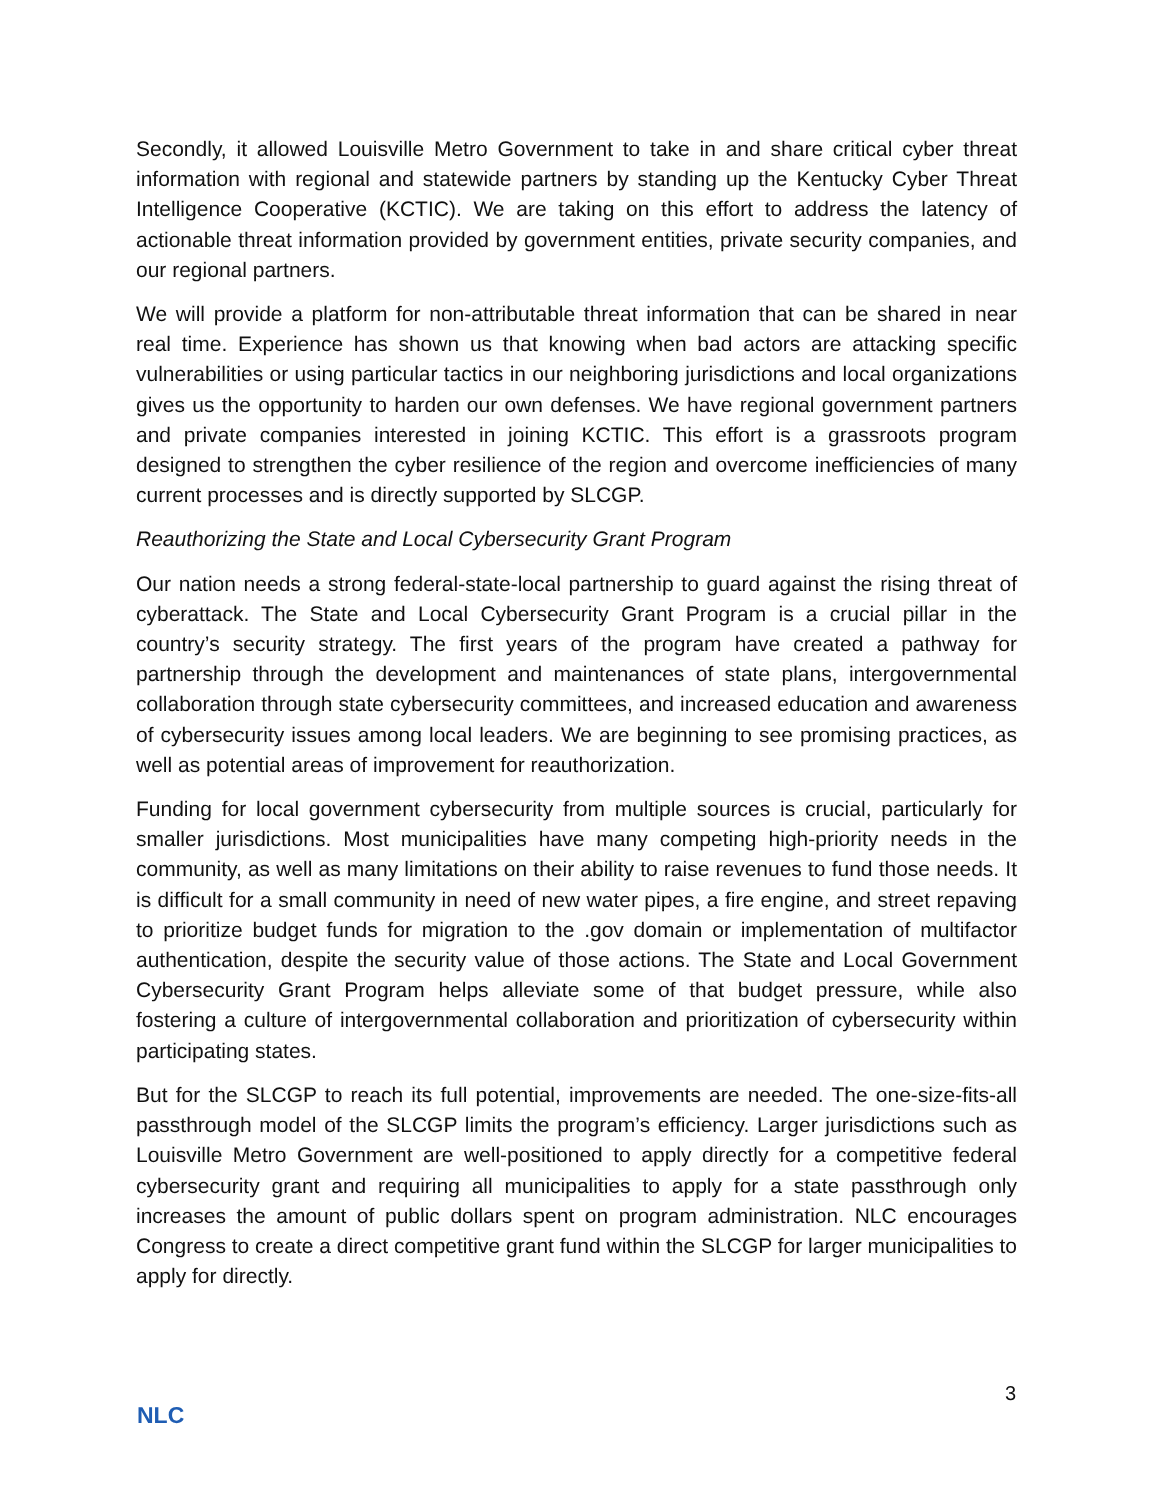Secondly, it allowed Louisville Metro Government to take in and share critical cyber threat information with regional and statewide partners by standing up the Kentucky Cyber Threat Intelligence Cooperative (KCTIC). We are taking on this effort to address the latency of actionable threat information provided by government entities, private security companies, and our regional partners.
We will provide a platform for non-attributable threat information that can be shared in near real time. Experience has shown us that knowing when bad actors are attacking specific vulnerabilities or using particular tactics in our neighboring jurisdictions and local organizations gives us the opportunity to harden our own defenses. We have regional government partners and private companies interested in joining KCTIC. This effort is a grassroots program designed to strengthen the cyber resilience of the region and overcome inefficiencies of many current processes and is directly supported by SLCGP.
Reauthorizing the State and Local Cybersecurity Grant Program
Our nation needs a strong federal-state-local partnership to guard against the rising threat of cyberattack. The State and Local Cybersecurity Grant Program is a crucial pillar in the country’s security strategy. The first years of the program have created a pathway for partnership through the development and maintenances of state plans, intergovernmental collaboration through state cybersecurity committees, and increased education and awareness of cybersecurity issues among local leaders. We are beginning to see promising practices, as well as potential areas of improvement for reauthorization.
Funding for local government cybersecurity from multiple sources is crucial, particularly for smaller jurisdictions. Most municipalities have many competing high-priority needs in the community, as well as many limitations on their ability to raise revenues to fund those needs. It is difficult for a small community in need of new water pipes, a fire engine, and street repaving to prioritize budget funds for migration to the .gov domain or implementation of multifactor authentication, despite the security value of those actions. The State and Local Government Cybersecurity Grant Program helps alleviate some of that budget pressure, while also fostering a culture of intergovernmental collaboration and prioritization of cybersecurity within participating states.
But for the SLCGP to reach its full potential, improvements are needed. The one-size-fits-all passthrough model of the SLCGP limits the program’s efficiency. Larger jurisdictions such as Louisville Metro Government are well-positioned to apply directly for a competitive federal cybersecurity grant and requiring all municipalities to apply for a state passthrough only increases the amount of public dollars spent on program administration. NLC encourages Congress to create a direct competitive grant fund within the SLCGP for larger municipalities to apply for directly.
3
NLC